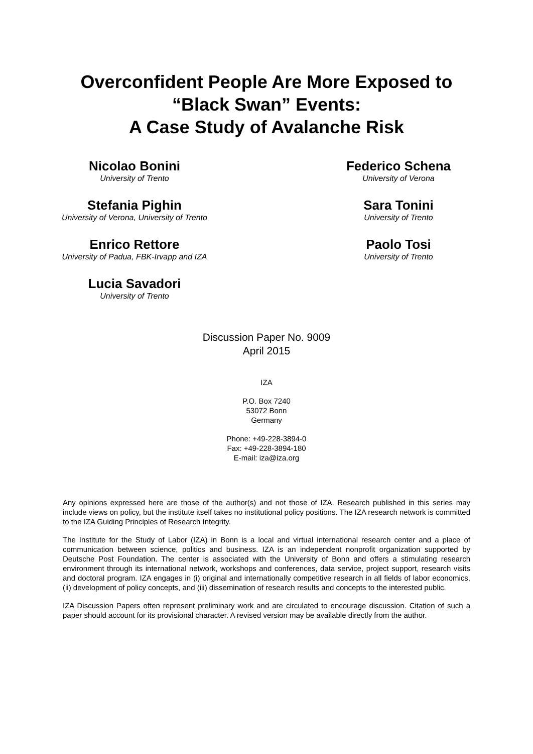Overconfident People Are More Exposed to
“Black Swan” Events:
A Case Study of Avalanche Risk
Nicolao Bonini
University of Trento
Federico Schena
University of Verona
Stefania Pighin
University of Verona, University of Trento
Sara Tonini
University of Trento
Enrico Rettore
University of Padua, FBK-Irvapp and IZA
Paolo Tosi
University of Trento
Lucia Savadori
University of Trento
Discussion Paper No. 9009
April 2015
IZA
P.O. Box 7240
53072 Bonn
Germany
Phone: +49-228-3894-0
Fax: +49-228-3894-180
E-mail: iza@iza.org
Any opinions expressed here are those of the author(s) and not those of IZA. Research published in this series may include views on policy, but the institute itself takes no institutional policy positions. The IZA research network is committed to the IZA Guiding Principles of Research Integrity.
The Institute for the Study of Labor (IZA) in Bonn is a local and virtual international research center and a place of communication between science, politics and business. IZA is an independent nonprofit organization supported by Deutsche Post Foundation. The center is associated with the University of Bonn and offers a stimulating research environment through its international network, workshops and conferences, data service, project support, research visits and doctoral program. IZA engages in (i) original and internationally competitive research in all fields of labor economics, (ii) development of policy concepts, and (iii) dissemination of research results and concepts to the interested public.
IZA Discussion Papers often represent preliminary work and are circulated to encourage discussion. Citation of such a paper should account for its provisional character. A revised version may be available directly from the author.